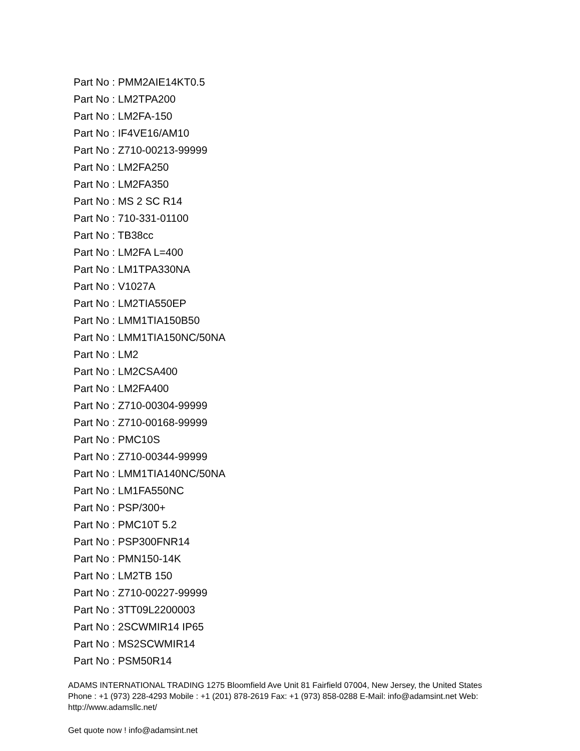Part No : PMM2AIE14KT0.5
Part No : LM2TPA200
Part No : LM2FA-150
Part No : IF4VE16/AM10
Part No : Z710-00213-99999
Part No : LM2FA250
Part No : LM2FA350
Part No : MS 2 SC R14
Part No : 710-331-01100
Part No : TB38cc
Part No : LM2FA L=400
Part No : LM1TPA330NA
Part No : V1027A
Part No : LM2TIA550EP
Part No : LMM1TIA150B50
Part No : LMM1TIA150NC/50NA
Part No : LM2
Part No : LM2CSA400
Part No : LM2FA400
Part No : Z710-00304-99999
Part No : Z710-00168-99999
Part No : PMC10S
Part No : Z710-00344-99999
Part No : LMM1TIA140NC/50NA
Part No : LM1FA550NC
Part No : PSP/300+
Part No : PMC10T 5.2
Part No : PSP300FNR14
Part No : PMN150-14K
Part No : LM2TB 150
Part No : Z710-00227-99999
Part No : 3TT09L2200003
Part No : 2SCWMIR14 IP65
Part No : MS2SCWMIR14
Part No : PSM50R14
ADAMS INTERNATIONAL TRADING 1275 Bloomfield Ave Unit 81 Fairfield 07004, New Jersey, the United States Phone : +1 (973) 228-4293 Mobile : +1 (201) 878-2619 Fax: +1 (973) 858-0288 E-Mail: info@adamsint.net Web: http://www.adamsllc.net/
Get quote now ! info@adamsint.net